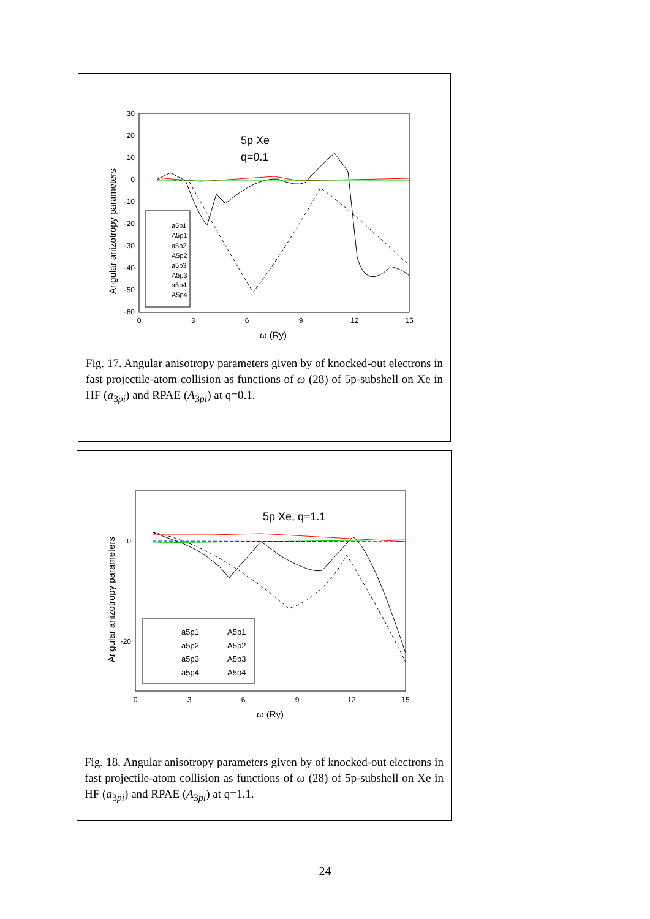30
20
10
0
-10
-20
-30
-40
-50
-60
0
3
6
9
12
15
ω (Ry)
Angular anizotropy parameters
5p Xe
q=0.1
a5p1
A5p1
a5p2
A5p2
a5p3
A5p3
a5p4
A5p4
Fig. 17. Angular anisotropy parameters given by of knocked-out electrons in fast projectile-atom collision as functions of ω (28) of 5p-subshell on Xe in HF (a<sub>3pi</sub>) and RPAE (A<sub>3pi</sub>) at q=0.1.
0
-20
0
3
6
9
12
15
ω (Ry)
Angular anizotropy parameters
5p Xe, q=1.1
a5p1
A5p1
a5p2
A5p2
a5p3
A5p3
a5p4
A5p4
Fig. 18. Angular anisotropy parameters given by of knocked-out electrons in fast projectile-atom collision as functions of ω (28) of 5p-subshell on Xe in HF (a<sub>3pi</sub>) and RPAE (A<sub>3pi</sub>) at q=1.1.
24